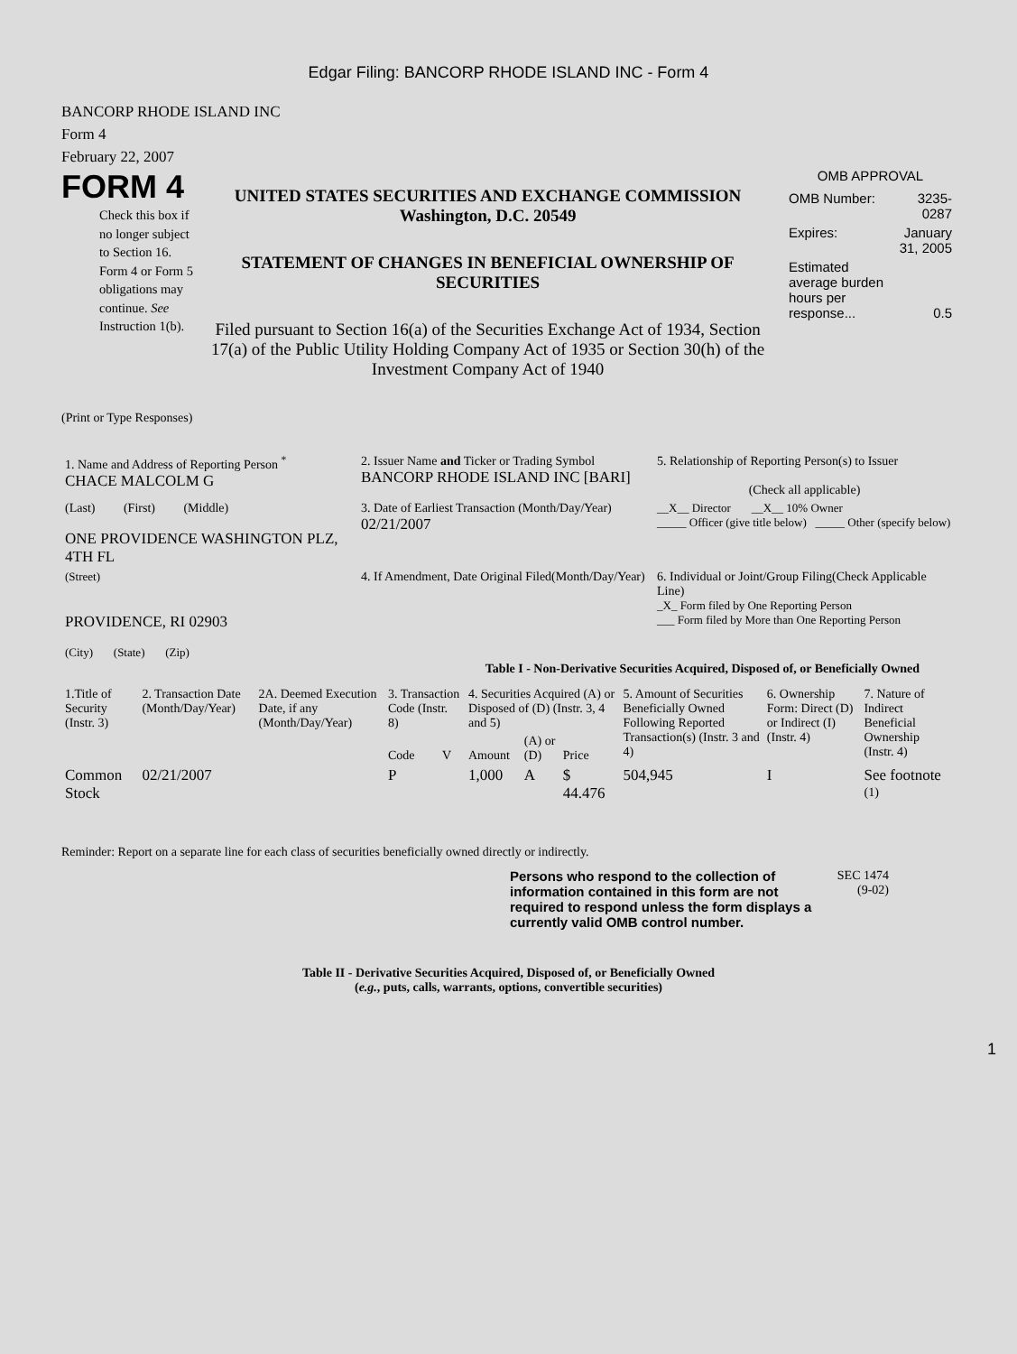Edgar Filing: BANCORP RHODE ISLAND INC - Form 4
BANCORP RHODE ISLAND INC
Form 4
February 22, 2007
FORM 4
Check this box if no longer subject to Section 16. Form 4 or Form 5 obligations may continue. See Instruction 1(b).
UNITED STATES SECURITIES AND EXCHANGE COMMISSION
Washington, D.C. 20549
STATEMENT OF CHANGES IN BENEFICIAL OWNERSHIP OF SECURITIES
Filed pursuant to Section 16(a) of the Securities Exchange Act of 1934, Section 17(a) of the Public Utility Holding Company Act of 1935 or Section 30(h) of the Investment Company Act of 1940
OMB APPROVAL
| OMB Number: | 3235-0287 |
| Expires: | January 31, 2005 |
| Estimated average burden hours per response... | 0.5 |
(Print or Type Responses)
| 1. Name and Address of Reporting Person <sup>*</sup> CHACE MALCOLM G | 2. Issuer Name and Ticker or Trading Symbol BANCORP RHODE ISLAND INC [BARI] | 5. Relationship of Reporting Person(s) to Issuer (Check all applicable) |
| (Last) (First) (Middle) ONE PROVIDENCE WASHINGTON PLZ, 4TH FL | 3. Date of Earliest Transaction (Month/Day/Year) 02/21/2007 | __X__ Director __X__ 10% Owner _____ Officer (give title below) _____ Other (specify below) |
| (Street) PROVIDENCE, RI 02903 (City) (State) (Zip) | 4. If Amendment, Date Original Filed(Month/Day/Year) | 6. Individual or Joint/Group Filing(Check Applicable Line) _X_ Form filed by One Reporting Person ___ Form filed by More than One Reporting Person |
Table I - Non-Derivative Securities Acquired, Disposed of, or Beneficially Owned
| 1.Title of Security (Instr. 3) | 2. Transaction Date (Month/Day/Year) | 2A. Deemed Execution Date, if any (Month/Day/Year) | 3. Transaction Code (Instr. 8) | | 4. Securities Acquired (A) or Disposed of (D) (Instr. 3, 4 and 5) | | | 5. Amount of Securities Beneficially Owned Following Reported Transaction(s) (Instr. 3 and 4) | 6. Ownership Form: Direct (D) or Indirect (I) (Instr. 4) | 7. Nature of Indirect Beneficial Ownership (Instr. 4) |
| --- | --- | --- | --- | --- | --- | --- | --- | --- | --- | --- |
| | | | Code | V | Amount | (A) or (D) | Price | | | |
| Common Stock | 02/21/2007 | | P | | 1,000 | A | $ 44.476 | 504,945 | I | See footnote <sup>(1)</sup> |
Reminder: Report on a separate line for each class of securities beneficially owned directly or indirectly.
Persons who respond to the collection of information contained in this form are not required to respond unless the form displays a currently valid OMB control number.
SEC 1474
(9-02)
Table II - Derivative Securities Acquired, Disposed of, or Beneficially Owned
(e.g., puts, calls, warrants, options, convertible securities)
1